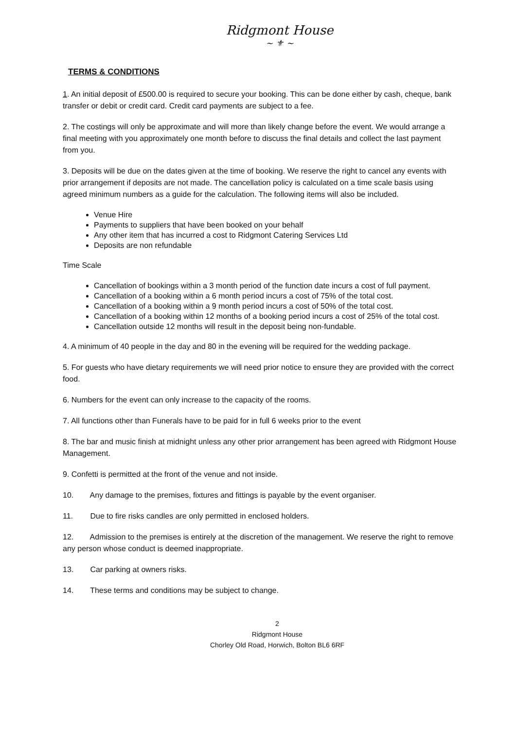Ridgmont House
~ ⚜ ~
TERMS & CONDITIONS
1. An initial deposit of £500.00 is required to secure your booking. This can be done either by cash, cheque, bank transfer or debit or credit card. Credit card payments are subject to a fee.
2. The costings will only be approximate and will more than likely change before the event. We would arrange a final meeting with you approximately one month before to discuss the final details and collect the last payment from you.
3. Deposits will be due on the dates given at the time of booking. We reserve the right to cancel any events with prior arrangement if deposits are not made. The cancellation policy is calculated on a time scale basis using agreed minimum numbers as a guide for the calculation. The following items will also be included.
Venue Hire
Payments to suppliers that have been booked on your behalf
Any other item that has incurred a cost to Ridgmont Catering Services Ltd
Deposits are non refundable
Time Scale
Cancellation of bookings within a 3 month period of the function date incurs a cost of full payment.
Cancellation of a booking within a 6 month period incurs a cost of 75% of the total cost.
Cancellation of a booking within a 9 month period incurs a cost of 50% of the total cost.
Cancellation of a booking within 12 months of a booking period incurs a cost of 25% of the total cost.
Cancellation outside 12 months will result in the deposit being non-fundable.
4. A minimum of 40 people in the day and 80 in the evening will be required for the wedding package.
5. For guests who have dietary requirements we will need prior notice to ensure they are provided with the correct food.
6. Numbers for the event can only increase to the capacity of the rooms.
7. All functions other than Funerals have to be paid for in full 6 weeks prior to the event
8. The bar and music finish at midnight unless any other prior arrangement has been agreed with Ridgmont House Management.
9. Confetti is permitted at the front of the venue and not inside.
10. Any damage to the premises, fixtures and fittings is payable by the event organiser.
11. Due to fire risks candles are only permitted in enclosed holders.
12. Admission to the premises is entirely at the discretion of the management. We reserve the right to remove any person whose conduct is deemed inappropriate.
13. Car parking at owners risks.
14. These terms and conditions may be subject to change.
2
Ridgmont House
Chorley Old Road, Horwich, Bolton BL6 6RF